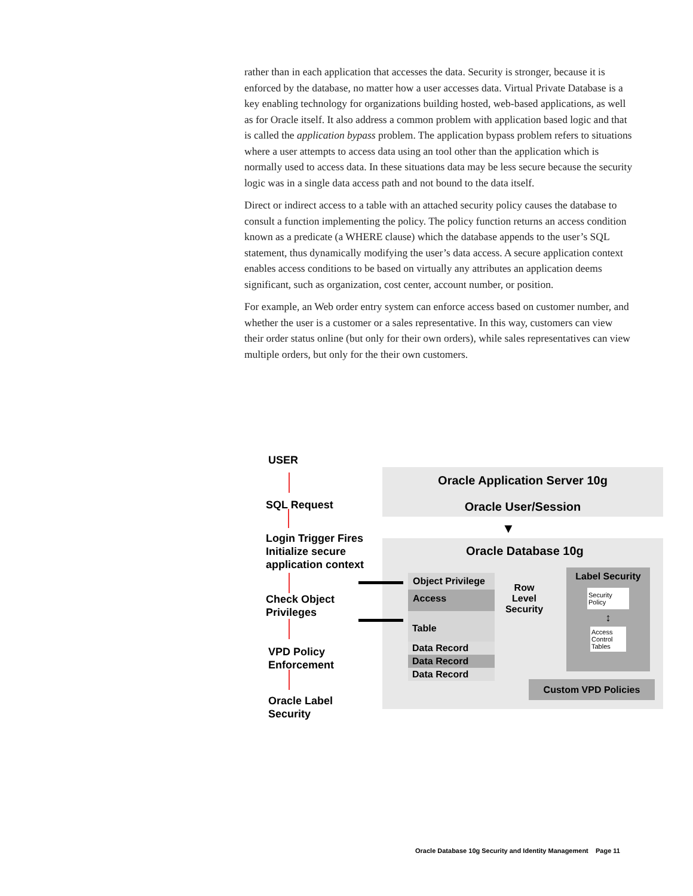rather than in each application that accesses the data. Security is stronger, because it is enforced by the database, no matter how a user accesses data. Virtual Private Database is a key enabling technology for organizations building hosted, web-based applications, as well as for Oracle itself. It also address a common problem with application based logic and that is called the application bypass problem. The application bypass problem refers to situations where a user attempts to access data using an tool other than the application which is normally used to access data. In these situations data may be less secure because the security logic was in a single data access path and not bound to the data itself.
Direct or indirect access to a table with an attached security policy causes the database to consult a function implementing the policy. The policy function returns an access condition known as a predicate (a WHERE clause) which the database appends to the user’s SQL statement, thus dynamically modifying the user’s data access. A secure application context enables access conditions to be based on virtually any attributes an application deems significant, such as organization, cost center, account number, or position.
For example, an Web order entry system can enforce access based on customer number, and whether the user is a customer or a sales representative. In this way, customers can view their order status online (but only for their own orders), while sales representatives can view multiple orders, but only for the their own customers.
USER
SQL Request
Login Trigger Fires
Initialize secure
application context
Check Object
Privileges
VPD Policy
Enforcement
Oracle Label
Security
Oracle Application Server 10g
Oracle User/Session
▼
Oracle Database 10g
Object Privilege
Access
Table
Data Record
Data Record
Data Record
Row Level Security
Label Security
Security Policy
↕
Access Control Tables
Custom VPD Policies
Oracle Database 10g Security and Identity Management Page 11